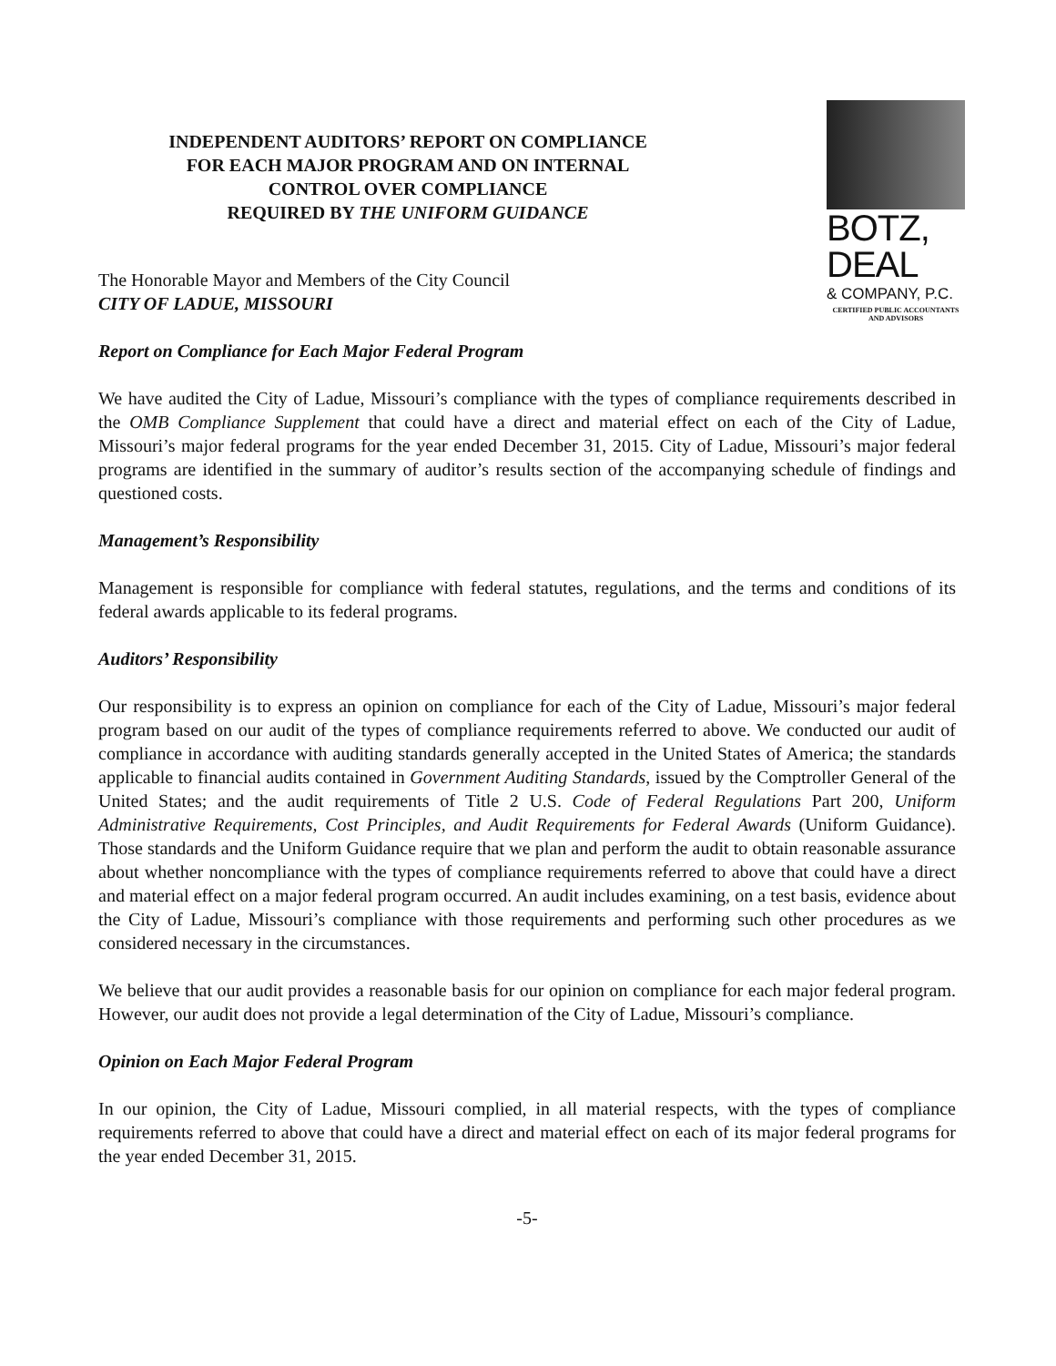INDEPENDENT AUDITORS’ REPORT ON COMPLIANCE
FOR EACH MAJOR PROGRAM AND ON INTERNAL
CONTROL OVER COMPLIANCE
REQUIRED BY THE UNIFORM GUIDANCE
The Honorable Mayor and Members of the City Council
CITY OF LADUE, MISSOURI
Report on Compliance for Each Major Federal Program
BOTZ,
DEAL
& COMPANY, P.C.
CERTIFIED PUBLIC ACCOUNTANTS
AND ADVISORS
We have audited the City of Ladue, Missouri’s compliance with the types of compliance requirements described in the OMB Compliance Supplement that could have a direct and material effect on each of the City of Ladue, Missouri’s major federal programs for the year ended December 31, 2015. City of Ladue, Missouri’s major federal programs are identified in the summary of auditor’s results section of the accompanying schedule of findings and questioned costs.
Management’s Responsibility
Management is responsible for compliance with federal statutes, regulations, and the terms and conditions of its federal awards applicable to its federal programs.
Auditors’ Responsibility
Our responsibility is to express an opinion on compliance for each of the City of Ladue, Missouri’s major federal program based on our audit of the types of compliance requirements referred to above. We conducted our audit of compliance in accordance with auditing standards generally accepted in the United States of America; the standards applicable to financial audits contained in Government Auditing Standards, issued by the Comptroller General of the United States; and the audit requirements of Title 2 U.S. Code of Federal Regulations Part 200, Uniform Administrative Requirements, Cost Principles, and Audit Requirements for Federal Awards (Uniform Guidance). Those standards and the Uniform Guidance require that we plan and perform the audit to obtain reasonable assurance about whether noncompliance with the types of compliance requirements referred to above that could have a direct and material effect on a major federal program occurred. An audit includes examining, on a test basis, evidence about the City of Ladue, Missouri’s compliance with those requirements and performing such other procedures as we considered necessary in the circumstances.
We believe that our audit provides a reasonable basis for our opinion on compliance for each major federal program. However, our audit does not provide a legal determination of the City of Ladue, Missouri’s compliance.
Opinion on Each Major Federal Program
In our opinion, the City of Ladue, Missouri complied, in all material respects, with the types of compliance requirements referred to above that could have a direct and material effect on each of its major federal programs for the year ended December 31, 2015.
-5-